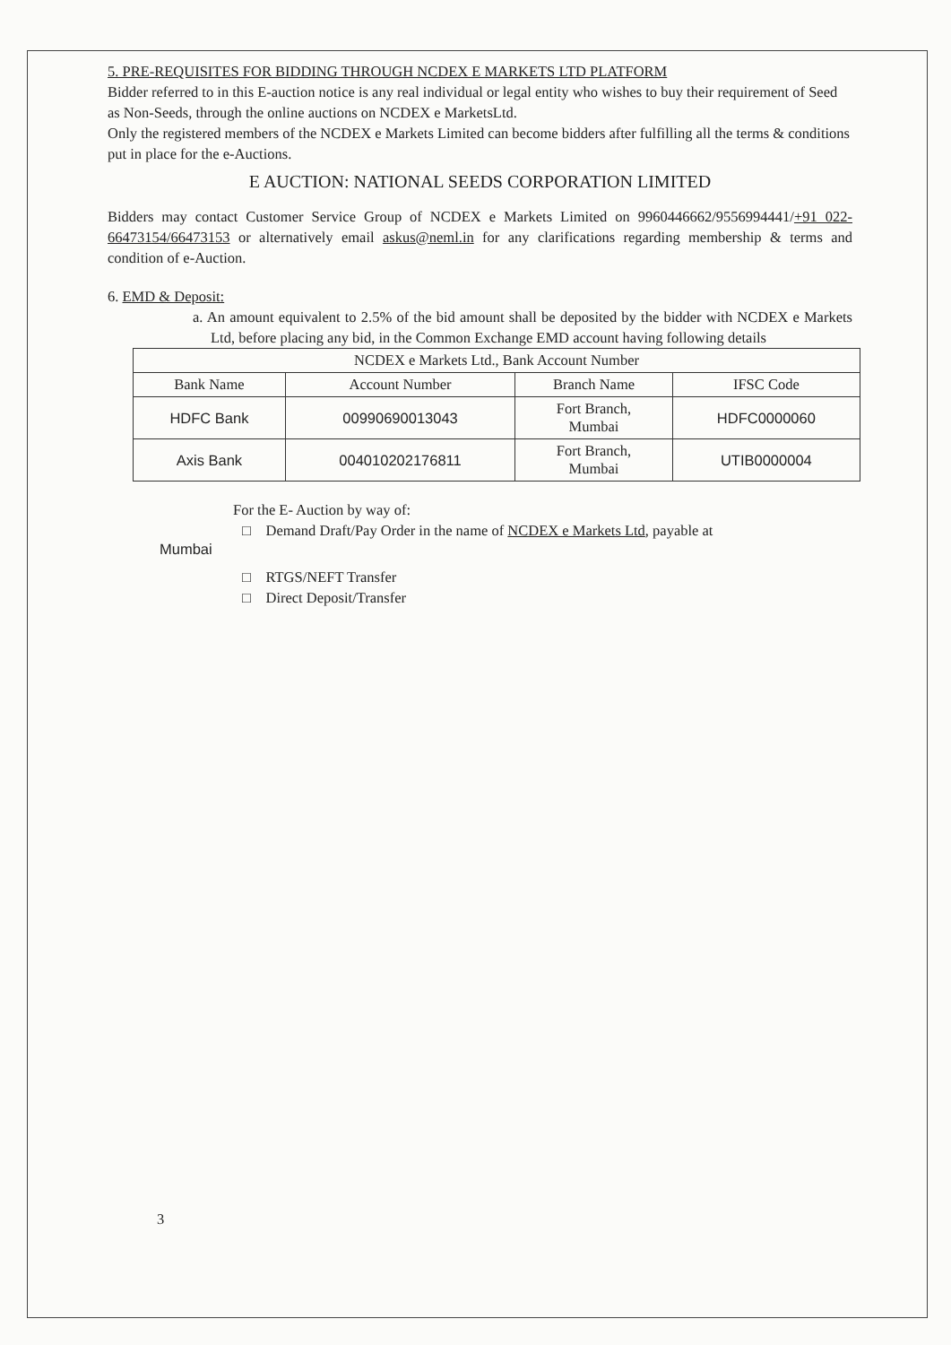5. PRE-REQUISITES FOR BIDDING THROUGH NCDEX E MARKETS LTD PLATFORM
Bidder referred to in this E-auction notice is any real individual or legal entity who wishes to buy their requirement of Seed as Non-Seeds, through the online auctions on NCDEX e MarketsLtd.
Only the registered members of the NCDEX e Markets Limited can become bidders after fulfilling all the terms & conditions put in place for the e-Auctions.
E AUCTION: NATIONAL SEEDS CORPORATION LIMITED
Bidders may contact Customer Service Group of NCDEX e Markets Limited on 9960446662/9556994441/+91 022-66473154/66473153 or alternatively email askus@neml.in for any clarifications regarding membership & terms and condition of e-Auction.
6. EMD & Deposit:
a. An amount equivalent to 2.5% of the bid amount shall be deposited by the bidder with NCDEX e Markets Ltd, before placing any bid, in the Common Exchange EMD account having following details
| NCDEX e Markets Ltd., Bank Account Number | | | |
| --- | --- | --- | --- |
| Bank Name | Account Number | Branch Name | IFSC Code |
| HDFC Bank | 00990690013043 | Fort Branch, Mumbai | HDFC0000060 |
| Axis Bank | 004010202176811 | Fort Branch, Mumbai | UTIB0000004 |
For the E- Auction by way of:
□ Demand Draft/Pay Order in the name of NCDEX e Markets Ltd, payable at
Mumbai
□ RTGS/NEFT Transfer
□ Direct Deposit/Transfer
3